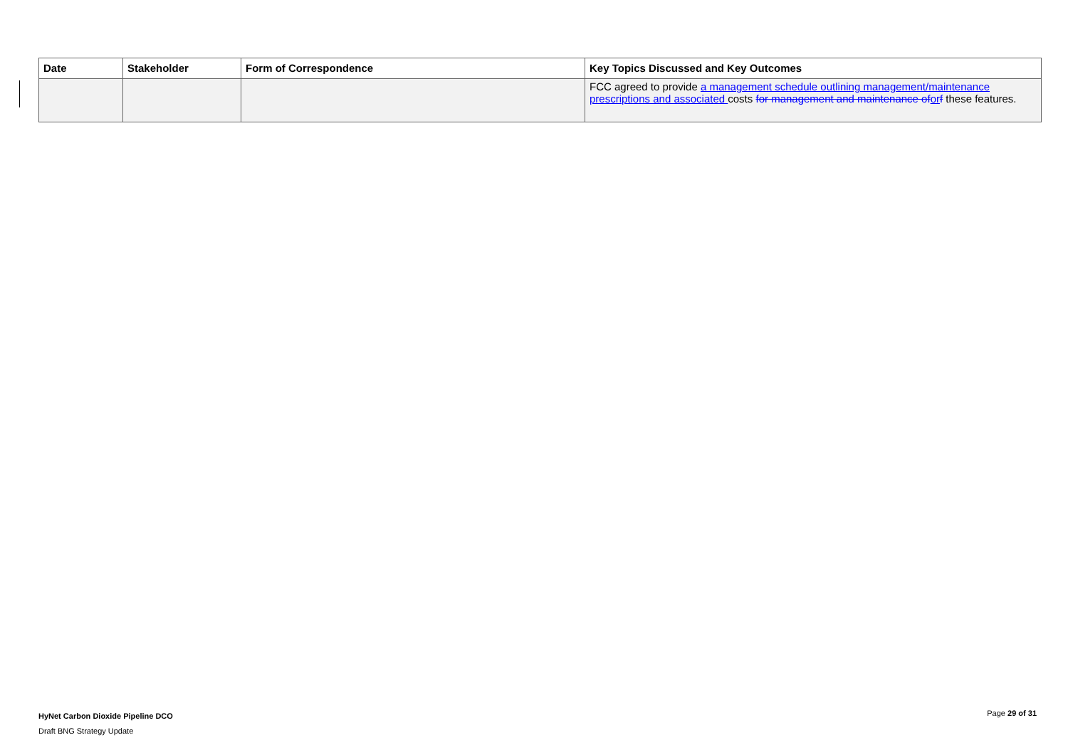| Date | Stakeholder | Form of Correspondence | Key Topics Discussed and Key Outcomes |
| --- | --- | --- | --- |
| | | | FCC agreed to provide a management schedule outlining management/maintenance prescriptions and associated costs for management and maintenance of or f these features. |
HyNet Carbon Dioxide Pipeline DCO
Draft BNG Strategy Update
Page 29 of 31